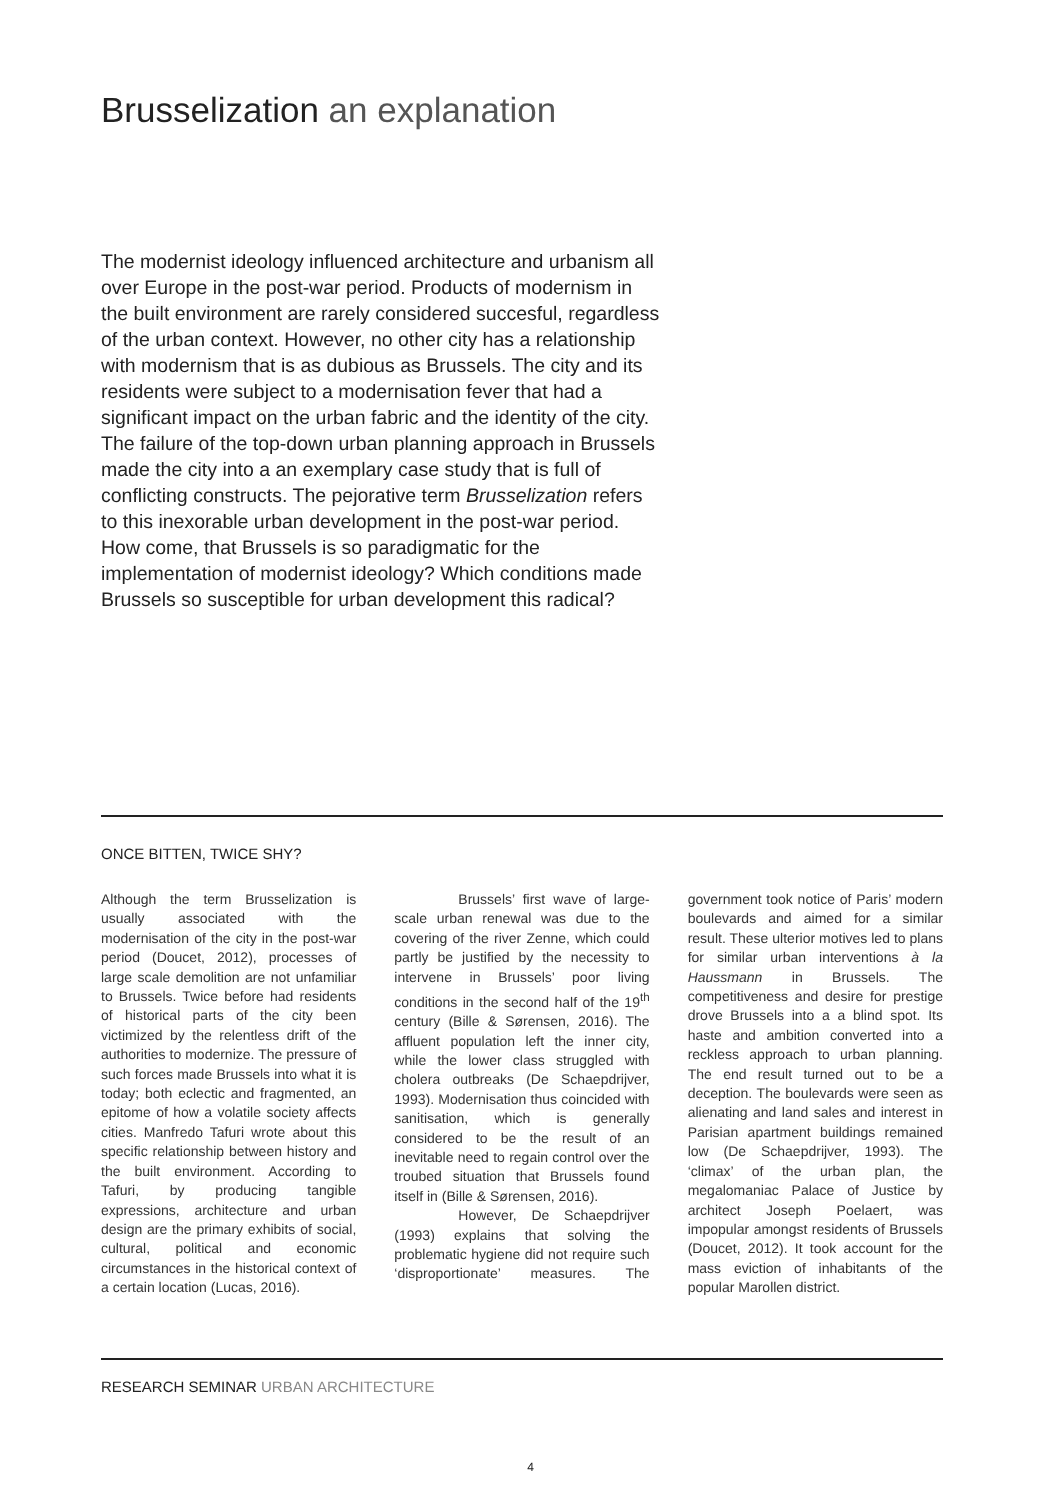Brusselization an explanation
The modernist ideology influenced architecture and urbanism all over Europe in the post-war period. Products of modernism in the built environment are rarely considered succesful, regardless of the urban context. However, no other city has a relationship with modernism that is as dubious as Brussels. The city and its residents were subject to a modernisation fever that had a significant impact on the urban fabric and the identity of the city. The failure of the top-down urban planning approach in Brussels made the city into a an exemplary case study that is full of conflicting constructs. The pejorative term Brusselization refers to this inexorable urban development in the post-war period. How come, that Brussels is so paradigmatic for the implementation of modernist ideology? Which conditions made Brussels so susceptible for urban development this radical?
ONCE BITTEN, TWICE SHY?
Although the term Brusselization is usually associated with the modernisation of the city in the post-war period (Doucet, 2012), processes of large scale demolition are not unfamiliar to Brussels. Twice before had residents of historical parts of the city been victimized by the relentless drift of the authorities to modernize. The pressure of such forces made Brussels into what it is today; both eclectic and fragmented, an epitome of how a volatile society affects cities. Manfredo Tafuri wrote about this specific relationship between history and the built environment. According to Tafuri, by producing tangible expressions, architecture and urban design are the primary exhibits of social, cultural, political and economic circumstances in the historical context of a certain location (Lucas, 2016).
Brussels’ first wave of large-scale urban renewal was due to the covering of the river Zenne, which could partly be justified by the necessity to intervene in Brussels’ poor living conditions in the second half of the 19<sup>th</sup> century (Bille & Sørensen, 2016). The affluent population left the inner city, while the lower class struggled with cholera outbreaks (De Schaepdrijver, 1993). Modernisation thus coincided with sanitisation, which is generally considered to be the result of an inevitable need to regain control over the troubed situation that Brussels found itself in (Bille & Sørensen, 2016).
However, De Schaepdrijver (1993) explains that solving the problematic hygiene did not require such ‘disproportionate’ measures. The government took notice of Paris’ modern boulevards and aimed for a similar result. These ulterior motives led to plans for similar urban interventions à la Haussmann in Brussels. The competitiveness and desire for prestige drove Brussels into a a blind spot. Its haste and ambition converted into a reckless approach to urban planning. The end result turned out to be a deception. The boulevards were seen as alienating and land sales and interest in Parisian apartment buildings remained low (De Schaepdrijver, 1993). The ‘climax’ of the urban plan, the megalomaniac Palace of Justice by architect Joseph Poelaert, was impopular amongst residents of Brussels (Doucet, 2012). It took account for the mass eviction of inhabitants of the popular Marollen district.
RESEARCH SEMINAR URBAN ARCHITECTURE
4